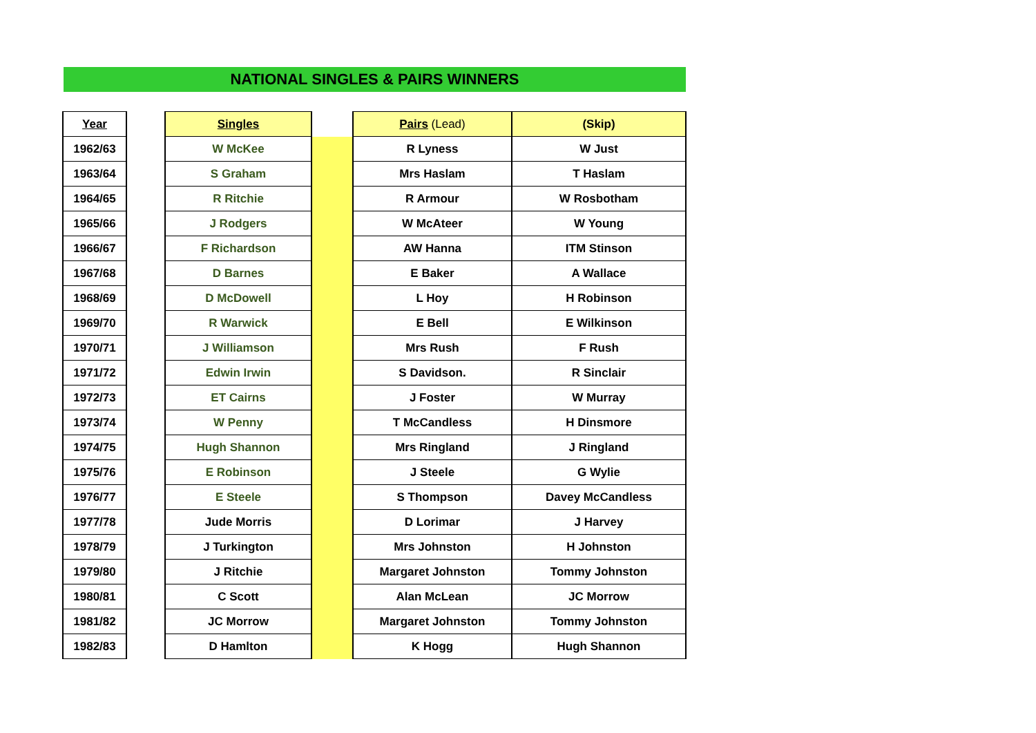NATIONAL SINGLES & PAIRS WINNERS
| Year | | Singles | | Pairs (Lead) | (Skip) |
| 1962/63 | | W McKee | | R Lyness | W Just |
| 1963/64 | | S Graham | | Mrs Haslam | T Haslam |
| 1964/65 | | R Ritchie | | R Armour | W Rosbotham |
| 1965/66 | | J Rodgers | | W McAteer | W Young |
| 1966/67 | | F Richardson | | AW Hanna | ITM Stinson |
| 1967/68 | | D Barnes | | E Baker | A Wallace |
| 1968/69 | | D McDowell | | L Hoy | H Robinson |
| 1969/70 | | R Warwick | | E Bell | E Wilkinson |
| 1970/71 | | J Williamson | | Mrs Rush | F Rush |
| 1971/72 | | Edwin Irwin | | S Davidson. | R Sinclair |
| 1972/73 | | ET Cairns | | J Foster | W Murray |
| 1973/74 | | W Penny | | T McCandless | H Dinsmore |
| 1974/75 | | Hugh Shannon | | Mrs Ringland | J Ringland |
| 1975/76 | | E Robinson | | J Steele | G Wylie |
| 1976/77 | | E Steele | | S Thompson | Davey McCandless |
| 1977/78 | | Jude Morris | | D Lorimar | J Harvey |
| 1978/79 | | J Turkington | | Mrs Johnston | H Johnston |
| 1979/80 | | J Ritchie | | Margaret Johnston | Tommy Johnston |
| 1980/81 | | C Scott | | Alan McLean | JC Morrow |
| 1981/82 | | JC Morrow | | Margaret Johnston | Tommy Johnston |
| 1982/83 | | D Hamlton | | K Hogg | Hugh Shannon |